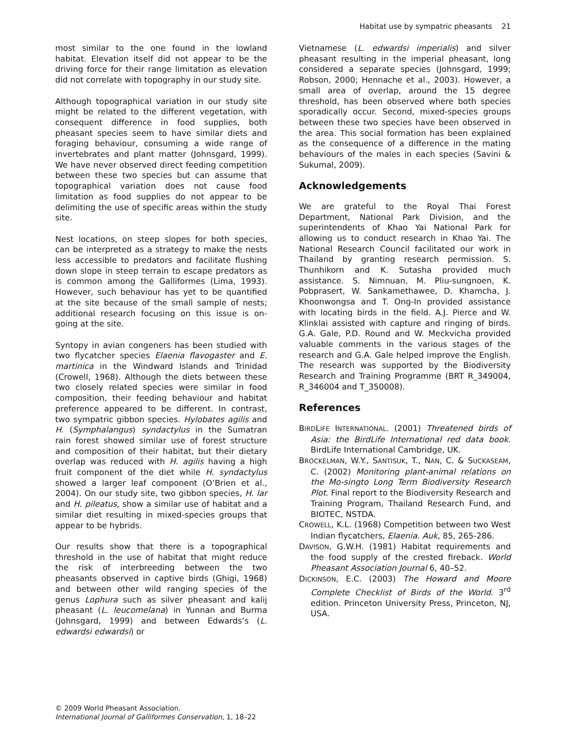Habitat use by sympatric pheasants 21
most similar to the one found in the lowland habitat. Elevation itself did not appear to be the driving force for their range limitation as elevation did not correlate with topography in our study site.
Although topographical variation in our study site might be related to the different vegetation, with consequent difference in food supplies, both pheasant species seem to have similar diets and foraging behaviour, consuming a wide range of invertebrates and plant matter (Johnsgard, 1999). We have never observed direct feeding competition between these two species but can assume that topographical variation does not cause food limitation as food supplies do not appear to be delimiting the use of specific areas within the study site.
Nest locations, on steep slopes for both species, can be interpreted as a strategy to make the nests less accessible to predators and facilitate flushing down slope in steep terrain to escape predators as is common among the Galliformes (Lima, 1993). However, such behaviour has yet to be quantified at the site because of the small sample of nests; additional research focusing on this issue is on-going at the site.
Syntopy in avian congeners has been studied with two flycatcher species Elaenia flavogaster and E. martinica in the Windward Islands and Trinidad (Crowell, 1968). Although the diets between these two closely related species were similar in food composition, their feeding behaviour and habitat preference appeared to be different. In contrast, two sympatric gibbon species. Hylobates agilis and H. (Symphalangus) syndactylus in the Sumatran rain forest showed similar use of forest structure and composition of their habitat, but their dietary overlap was reduced with H. agilis having a high fruit component of the diet while H. syndactylus showed a larger leaf component (O’Brien et al., 2004). On our study site, two gibbon species, H. lar and H. pileatus, show a similar use of habitat and a similar diet resulting in mixed-species groups that appear to be hybrids.
Our results show that there is a topographical threshold in the use of habitat that might reduce the risk of interbreeding between the two pheasants observed in captive birds (Ghigi, 1968) and between other wild ranging species of the genus Lophura such as silver pheasant and kalij pheasant (L. leucomelana) in Yunnan and Burma (Johnsgard, 1999) and between Edwards’s (L. edwardsi edwardsi) or
Vietnamese (L. edwardsi imperialis) and silver pheasant resulting in the imperial pheasant, long considered a separate species (Johnsgard, 1999; Robson, 2000; Hennache et al., 2003). However, a small area of overlap, around the 15 degree threshold, has been observed where both species sporadically occur. Second, mixed-species groups between these two species have been observed in the area. This social formation has been explained as the consequence of a difference in the mating behaviours of the males in each species (Savini & Sukumal, 2009).
Acknowledgements
We are grateful to the Royal Thai Forest Department, National Park Division, and the superintendents of Khao Yai National Park for allowing us to conduct research in Khao Yai. The National Research Council facilitated our work in Thailand by granting research permission. S. Thunhikorn and K. Sutasha provided much assistance. S. Nimnuan, M. Pliu-sungnoen, K. Pobprasert, W. Sankamethawee, D. Khamcha, J. Khoonwongsa and T. Ong-In provided assistance with locating birds in the field. A.J. Pierce and W. Klinklai assisted with capture and ringing of birds. G.A. Gale, P.D. Round and W. Meckvicha provided valuable comments in the various stages of the research and G.A. Gale helped improve the English. The research was supported by the Biodiversity Research and Training Programme (BRT R_349004, R_346004 and T_350008).
References
BIRDLIFE INTERNATIONAL. (2001) Threatened birds of Asia: the BirdLife International red data book. BirdLife International Cambridge, UK.
BROCKELMAN, W.Y., SANTISUK, T., NAN, C. & SUCKASEAM, C. (2002) Monitoring plant-animal relations on the Mo-singto Long Term Biodiversity Research Plot. Final report to the Biodiversity Research and Training Program, Thailand Research Fund, and BIOTEC, NSTDA.
CROWELL, K.L. (1968) Competition between two West Indian flycatchers, Elaenia. Auk, 85, 265-286.
DAVISON, G.W.H. (1981) Habitat requirements and the food supply of the crested fireback. World Pheasant Association Journal 6, 40–52.
DICKINSON, E.C. (2003) The Howard and Moore Complete Checklist of Birds of the World. 3<sup>rd</sup> edition. Princeton University Press, Princeton, NJ, USA.
© 2009 World Pheasant Association.
International Journal of Galliformes Conservation, 1, 18–22